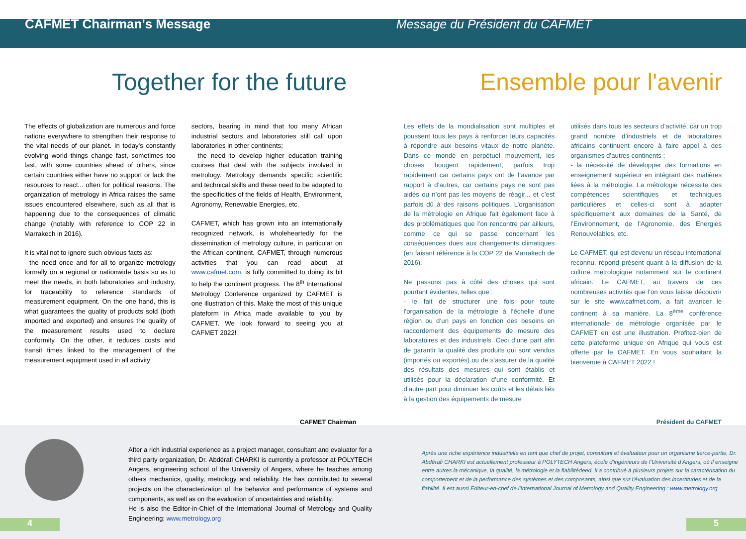CAFMET Chairman's Message Message du Président du CAFMET
Together for the future Ensemble pour l'avenir
The effects of globalization are numerous and force nations everywhere to strengthen their response to the vital needs of our planet. In today's constantly evolving world things change fast, sometimes too fast, with some countries ahead of others, since certain countries either have no support or lack the resources to react... often for political reasons. The organization of metrology in Africa raises the same issues encountered elsewhere, such as all that is happening due to the consequences of climatic change (notably with reference to COP 22 in Marrakech in 2016).
It is vital not to ignore such obvious facts as:
- the need once and for all to organize metrology formally on a regional or nationwide basis so as to meet the needs, in both laboratories and industry, for traceability to reference standards of measurement equipment. On the one hand, this is what guarantees the quality of products sold (both imported and exported) and ensures the quality of the measurement results used to declare conformity. On the other, it reduces costs and transit times linked to the management of the measurement equipment used in all activity
sectors, bearing in mind that too many African industrial sectors and laboratories still call upon laboratories in other continents;
- the need to develop higher education training courses that deal with the subjects involved in metrology. Metrology demands specific scientific and technical skills and these need to be adapted to the specificities of the fields of Health, Environment, Agronomy, Renewable Energies, etc.
CAFMET, which has grown into an internationally recognized network, is wholeheartedly for the dissemination of metrology culture, in particular on the African continent. CAFMET, through numerous activities that you can read about at www.cafmet.com, is fully committed to doing its bit to help the continent progress. The 8<sup>th</sup> International Metrology Conference organized by CAFMET is one illustration of this. Make the most of this unique plateform in Africa made available to you by CAFMET. We look forward to seeing you at CAFMET 2022!
Les effets de la mondialisation sont multiples et poussent tous les pays à renforcer leurs capacités à répondre aux besoins vitaux de notre planète. Dans ce monde en perpétuel mouvement, les choses bougent rapidement, parfois trop rapidement car certains pays ont de l’avance par rapport à d’autres, car certains pays ne sont pas aidés ou n’ont pas les moyens de réagir... et c’est parfois dû à des raisons politiques. L’organisation de la métrologie en Afrique fait également face à des problématiques que l’on rencontre par ailleurs, comme ce qui se passe concernant les conséquences dues aux changements climatiques (en faisant référence à la COP 22 de Marrakech de 2016).
Ne passons pas à côté des choses qui sont pourtant évidentes, telles que :
- le fait de structurer une fois pour toute l’organisation de la métrologie à l’échelle d’une région ou d’un pays en fonction des besoins en raccordement des équipements de mesure des laboratoires et des industriels. Ceci d’une part afin de garantir la qualité des produits qui sont vendus (importés ou exportés) ou de s’assurer de la qualité des résultats des mesures qui sont établis et utilisés pour la déclaration d’une conformité. Et d’autre part pour diminuer les coûts et les délais liés à la gestion des équipements de mesure
utilisés dans tous les secteurs d’activité, car un trop grand nombre d’industriels et de laboratoires africains continuent encore à faire appel à des organismes d’autres continents ;
- la nécessité de développer des formations en enseignement supérieur en intégrant des matières liées à la métrologie. La métrologie nécessite des compétences scientifiques et techniques particulières et celles-ci sont à adapter spécifiquement aux domaines de la Santé, de l’Environnement, de l’Agronomie, des Energies Renouvelables, etc.
Le CAFMET, qui est devenu un réseau international reconnu, répond présent quant à la diffusion de la culture métrologique notamment sur le continent africain. Le CAFMET, au travers de ces nombreuses activités que l’on vous laisse découvrir sur le site www.cafmet.com, a fait avancer le continent à sa manière. La 8<sup>ème</sup> conférence internationale de métrologie organisée par le CAFMET en est une illustration. Profitez-bien de cette plateforme unique en Afrique qui vous est offerte par le CAFMET. En vous souhaitant la bienvenue à CAFMET 2022 !
CAFMET Chairman Président du CAFMET
After a rich industrial experience as a project manager, consultant and evaluator for a third party organization, Dr. Abdérafi CHARKI is currently a professor at POLYTECH Angers, engineering school of the University of Angers, where he teaches among others mechanics, quality, metrology and reliability. He has contributed to several projects on the characterization of the behavior and performance of systems and components, as well as on the evaluation of uncertainties and reliability.
He is also the Editor-in-Chief of the International Journal of Metrology and Quality Engineering: www.metrology.org
Après une riche expérience industrielle en tant que chef de projet, consultant et évaluateur pour un organisme tierce-partie, Dr. Abdérafi CHARKI est actuellement professeur à POLYTECH Angers, école d’ingénieurs de l’Université d’Angers, où il enseigne entre autres la mécanique, la qualité, la métrologie et la fiabilitédeed. Il a contribué à plusieurs projets sur la caractérisation du comportement et de la performance des systèmes et des composants, ainsi que sur l’évaluation des incertitudes et de la fiabilité. Il est aussi Editeur-en-chef de l'International Journal of Metrology and Quality Engineering : www.metrology.org
4 5